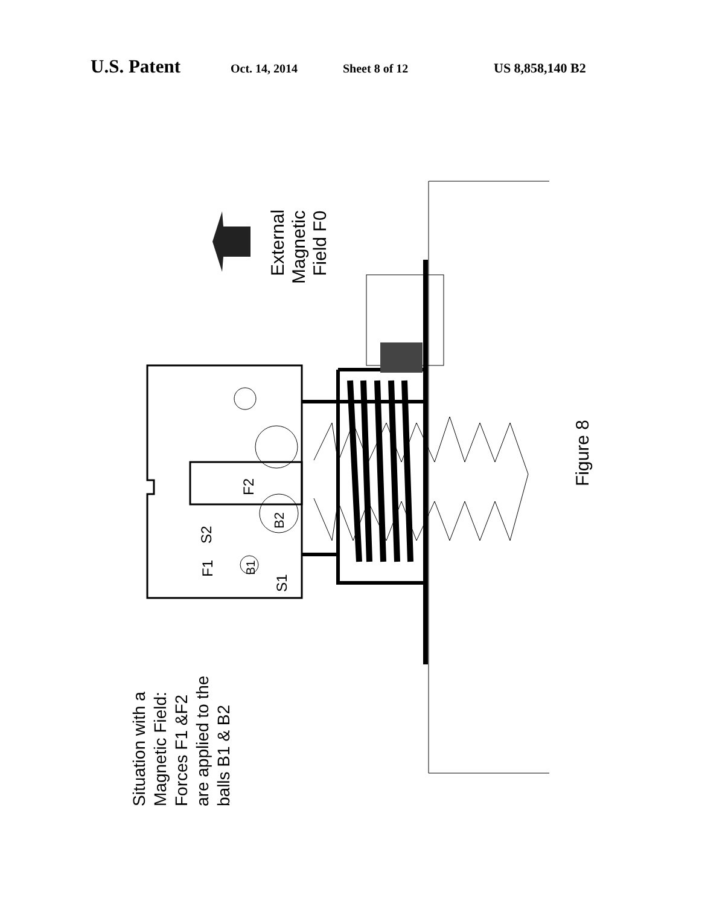U.S. Patent Oct. 14, 2014 Sheet 8 of 12 US 8,858,140 B2
External
Magnetic
Field F0
Figure 8
F2
B2
S2
F1
B1
S1
Situation with a
Magnetic Field:
Forces F1 &F2
are applied to the
balls B1 & B2